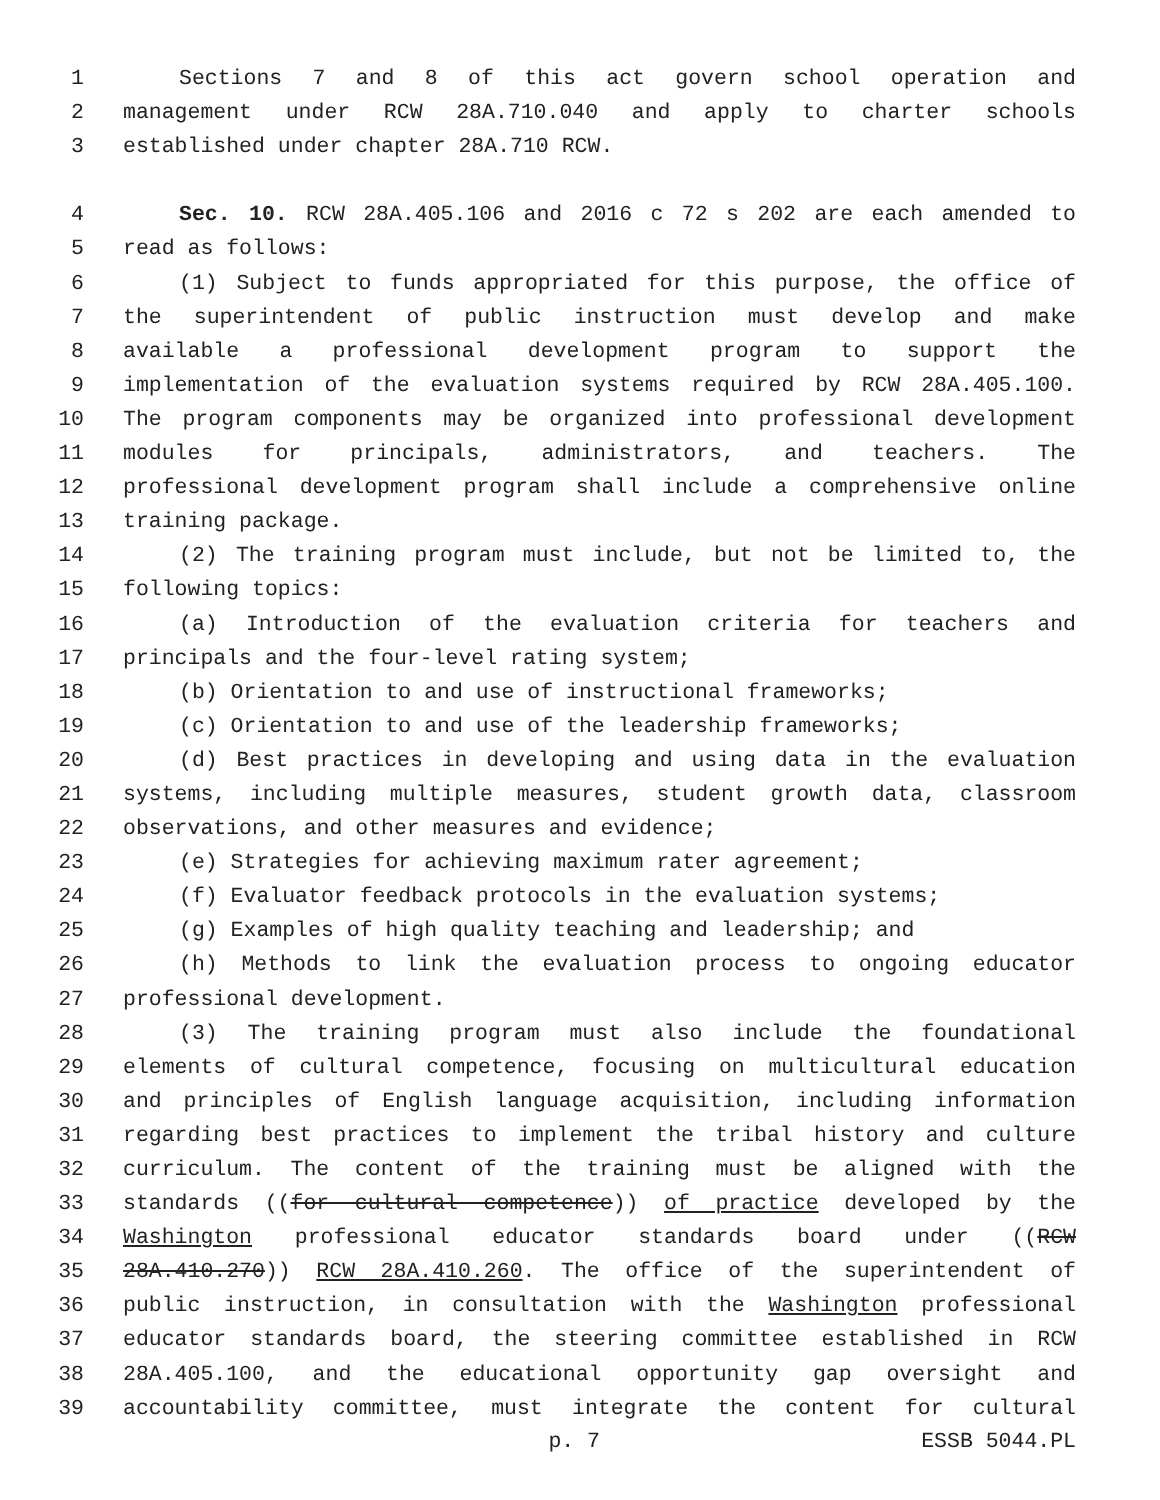1 Sections 7 and 8 of this act govern school operation and
2 management under RCW 28A.710.040 and apply to charter schools
3 established under chapter 28A.710 RCW.
4 Sec. 10. RCW 28A.405.106 and 2016 c 72 s 202 are each amended to
5 read as follows:
6 (1) Subject to funds appropriated for this purpose, the office of
7 the superintendent of public instruction must develop and make
8 available a professional development program to support the
9 implementation of the evaluation systems required by RCW 28A.405.100.
10 The program components may be organized into professional development
11 modules for principals, administrators, and teachers. The
12 professional development program shall include a comprehensive online
13 training package.
14 (2) The training program must include, but not be limited to, the
15 following topics:
16 (a) Introduction of the evaluation criteria for teachers and
17 principals and the four-level rating system;
18 (b) Orientation to and use of instructional frameworks;
19 (c) Orientation to and use of the leadership frameworks;
20 (d) Best practices in developing and using data in the evaluation
21 systems, including multiple measures, student growth data, classroom
22 observations, and other measures and evidence;
23 (e) Strategies for achieving maximum rater agreement;
24 (f) Evaluator feedback protocols in the evaluation systems;
25 (g) Examples of high quality teaching and leadership; and
26 (h) Methods to link the evaluation process to ongoing educator
27 professional development.
28 (3) The training program must also include the foundational
29 elements of cultural competence, focusing on multicultural education
30 and principles of English language acquisition, including information
31 regarding best practices to implement the tribal history and culture
32 curriculum. The content of the training must be aligned with the
33 standards ((for cultural competence)) of practice developed by the
34 Washington professional educator standards board under ((RCW
35 28A.410.270)) RCW 28A.410.260. The office of the superintendent of
36 public instruction, in consultation with the Washington professional
37 educator standards board, the steering committee established in RCW
38 28A.405.100, and the educational opportunity gap oversight and
39 accountability committee, must integrate the content for cultural
p. 7 ESSB 5044.PL